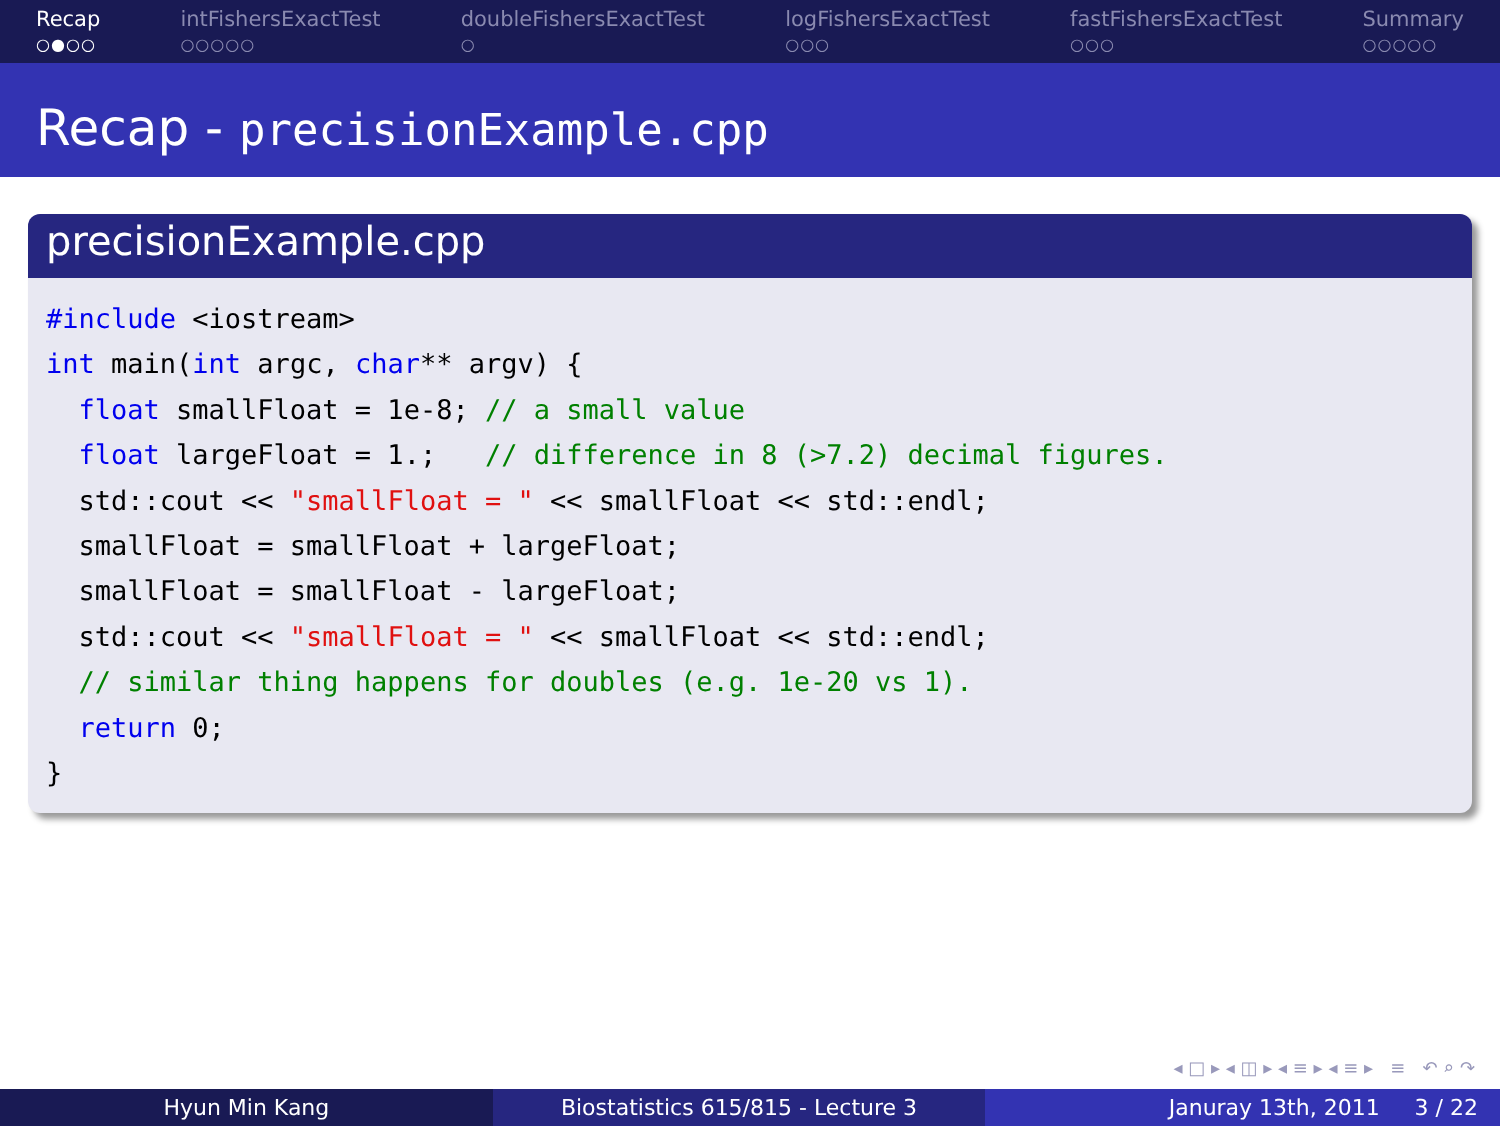Recap
○●○○
intFishersExactTest
○○○○○
doubleFishersExactTest
○
logFishersExactTest
○○○
fastFishersExactTest
○○○
Summary
○○○○○
Recap - precisionExample.cpp
precisionExample.cpp
#include <iostream>
int main(int argc, char** argv) {
  float smallFloat = 1e-8; // a small value
  float largeFloat = 1.;   // difference in 8 (>7.2) decimal figures.
  std::cout << "smallFloat = " << smallFloat << std::endl;
  smallFloat = smallFloat + largeFloat;
  smallFloat = smallFloat - largeFloat;
  std::cout << "smallFloat = " << smallFloat << std::endl;
  // similar thing happens for doubles (e.g. 1e-20 vs 1).
  return 0;
}
◂ □ ▸ ◂ ◫ ▸ ◂ ≡ ▸ ◂ ≡ ▸ ≡ ↶ ⌕ ↷
Hyun Min Kang Biostatistics 615/815 - Lecture 3
Januray 13th, 2011 3 / 22